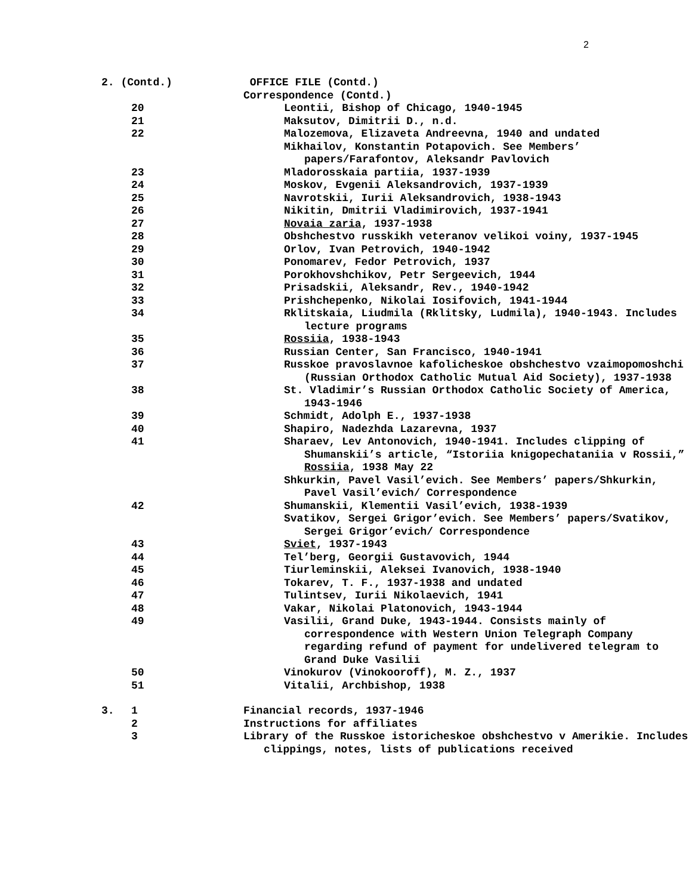2
| 2. (Contd.) | | | OFFICE FILE (Contd.) | |
| | | | Correspondence (Contd.) | |
| | 20 | | | Leontii, Bishop of Chicago, 1940-1945 |
| | 21 | | | Maksutov, Dimitrii D., n.d. |
| | 22 | | | Malozemova, Elizaveta Andreevna, 1940 and undated |
| | | | | Mikhailov, Konstantin Potapovich. See Members’ papers/Farafontov, Aleksandr Pavlovich |
| | 23 | | | Mladorosskaia partiia, 1937-1939 |
| | 24 | | | Moskov, Evgenii Aleksandrovich, 1937-1939 |
| | 25 | | | Navrotskii, Iurii Aleksandrovich, 1938-1943 |
| | 26 | | | Nikitin, Dmitrii Vladimirovich, 1937-1941 |
| | 27 | | | Novaia zaria , 1937-1938 |
| | 28 | | | Obshchestvo russkikh veteranov velikoi voiny, 1937-1945 |
| | 29 | | | Orlov, Ivan Petrovich, 1940-1942 |
| | 30 | | | Ponomarev, Fedor Petrovich, 1937 |
| | 31 | | | Porokhovshchikov, Petr Sergeevich, 1944 |
| | 32 | | | Prisadskii, Aleksandr, Rev., 1940-1942 |
| | 33 | | | Prishchepenko, Nikolai Iosifovich, 1941-1944 |
| | 34 | | | Rklitskaia, Liudmila (Rklitsky, Ludmila), 1940-1943. Includes lecture programs |
| | 35 | | | Rossiia , 1938-1943 |
| | 36 | | | Russian Center, San Francisco, 1940-1941 |
| | 37 | | | Russkoe pravoslavnoe kafolicheskoe obshchestvo vzaimopomoshchi (Russian Orthodox Catholic Mutual Aid Society), 1937-1938 |
| | 38 | | | St. Vladimir’s Russian Orthodox Catholic Society of America, 1943-1946 |
| | 39 | | | Schmidt, Adolph E., 1937-1938 |
| | 40 | | | Shapiro, Nadezhda Lazarevna, 1937 |
| | 41 | | | Sharaev, Lev Antonovich, 1940-1941. Includes clipping of Shumanskii’s article, “Istoriia knigopechataniia v Rossii,” Rossiia , 1938 May 22 |
| | | | | Shkurkin, Pavel Vasil’evich. See Members’ papers/Shkurkin, Pavel Vasil’evich/ Correspondence |
| | 42 | | | Shumanskii, Klementii Vasil’evich, 1938-1939 |
| | | | | Svatikov, Sergei Grigor’evich. See Members’ papers/Svatikov, Sergei Grigor’evich/ Correspondence |
| | 43 | | | Sviet , 1937-1943 |
| | 44 | | | Tel’berg, Georgii Gustavovich, 1944 |
| | 45 | | | Tiurleminskii, Aleksei Ivanovich, 1938-1940 |
| | 46 | | | Tokarev, T. F., 1937-1938 and undated |
| | 47 | | | Tulintsev, Iurii Nikolaevich, 1941 |
| | 48 | | | Vakar, Nikolai Platonovich, 1943-1944 |
| | 49 | | | Vasilii, Grand Duke, 1943-1944. Consists mainly of correspondence with Western Union Telegraph Company regarding refund of payment for undelivered telegram to Grand Duke Vasilii |
| | 50 | | | Vinokurov (Vinokooroff), M. Z., 1937 |
| | 51 | | | Vitalii, Archbishop, 1938 |
| 3. | 1 | | Financial records, 1937-1946 | |
| | 2 | | Instructions for affiliates | |
| | 3 | | Library of the Russkoe istoricheskoe obshchestvo v Amerikie. Includes clippings, notes, lists of publications received | |